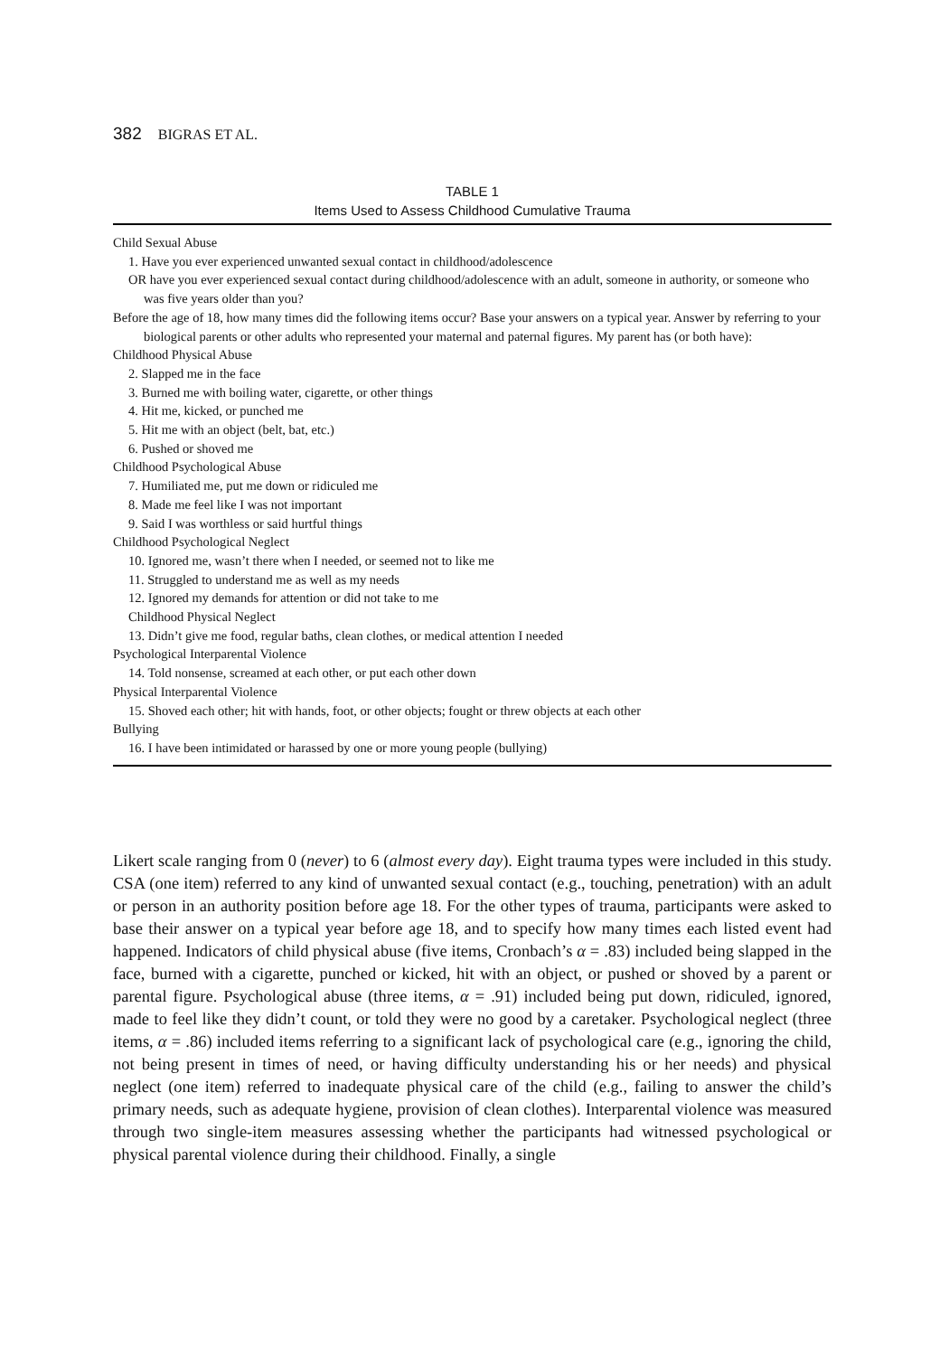382 BIGRAS ET AL.
TABLE 1
Items Used to Assess Childhood Cumulative Trauma
| Child Sexual Abuse |
| 1. Have you ever experienced unwanted sexual contact in childhood/adolescence |
| OR have you ever experienced sexual contact during childhood/adolescence with an adult, someone in authority, or someone who was five years older than you? |
| Before the age of 18, how many times did the following items occur? Base your answers on a typical year. Answer by referring to your biological parents or other adults who represented your maternal and paternal figures. My parent has (or both have): |
| Childhood Physical Abuse |
| 2. Slapped me in the face |
| 3. Burned me with boiling water, cigarette, or other things |
| 4. Hit me, kicked, or punched me |
| 5. Hit me with an object (belt, bat, etc.) |
| 6. Pushed or shoved me |
| Childhood Psychological Abuse |
| 7. Humiliated me, put me down or ridiculed me |
| 8. Made me feel like I was not important |
| 9. Said I was worthless or said hurtful things |
| Childhood Psychological Neglect |
| 10. Ignored me, wasn’t there when I needed, or seemed not to like me |
| 11. Struggled to understand me as well as my needs |
| 12. Ignored my demands for attention or did not take to me |
| Childhood Physical Neglect |
| 13. Didn’t give me food, regular baths, clean clothes, or medical attention I needed |
| Psychological Interparental Violence |
| 14. Told nonsense, screamed at each other, or put each other down |
| Physical Interparental Violence |
| 15. Shoved each other; hit with hands, foot, or other objects; fought or threw objects at each other |
| Bullying |
| 16. I have been intimidated or harassed by one or more young people (bullying) |
Likert scale ranging from 0 (never) to 6 (almost every day). Eight trauma types were included in this study. CSA (one item) referred to any kind of unwanted sexual contact (e.g., touching, penetration) with an adult or person in an authority position before age 18. For the other types of trauma, participants were asked to base their answer on a typical year before age 18, and to specify how many times each listed event had happened. Indicators of child physical abuse (five items, Cronbach’s α = .83) included being slapped in the face, burned with a cigarette, punched or kicked, hit with an object, or pushed or shoved by a parent or parental figure. Psychological abuse (three items, α = .91) included being put down, ridiculed, ignored, made to feel like they didn’t count, or told they were no good by a caretaker. Psychological neglect (three items, α = .86) included items referring to a significant lack of psychological care (e.g., ignoring the child, not being present in times of need, or having difficulty understanding his or her needs) and physical neglect (one item) referred to inadequate physical care of the child (e.g., failing to answer the child’s primary needs, such as adequate hygiene, provision of clean clothes). Interparental violence was measured through two single-item measures assessing whether the participants had witnessed psychological or physical parental violence during their childhood. Finally, a single